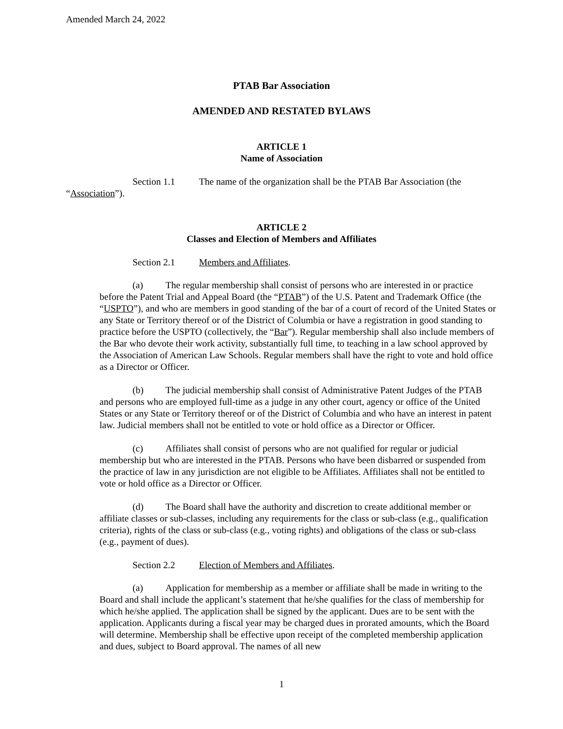Amended March 24, 2022
PTAB Bar Association
AMENDED AND RESTATED BYLAWS
ARTICLE 1
Name of Association
Section 1.1 The name of the organization shall be the PTAB Bar Association (the
“Association”).
ARTICLE 2
Classes and Election of Members and Affiliates
Section 2.1 Members and Affiliates.
(a) The regular membership shall consist of persons who are interested in or practice before the Patent Trial and Appeal Board (the “PTAB”) of the U.S. Patent and Trademark Office (the “USPTO”), and who are members in good standing of the bar of a court of record of the United States or any State or Territory thereof or of the District of Columbia or have a registration in good standing to practice before the USPTO (collectively, the “Bar”). Regular membership shall also include members of the Bar who devote their work activity, substantially full time, to teaching in a law school approved by the Association of American Law Schools. Regular members shall have the right to vote and hold office as a Director or Officer.
(b) The judicial membership shall consist of Administrative Patent Judges of the PTAB and persons who are employed full-time as a judge in any other court, agency or office of the United States or any State or Territory thereof or of the District of Columbia and who have an interest in patent law. Judicial members shall not be entitled to vote or hold office as a Director or Officer.
(c) Affiliates shall consist of persons who are not qualified for regular or judicial membership but who are interested in the PTAB. Persons who have been disbarred or suspended from the practice of law in any jurisdiction are not eligible to be Affiliates. Affiliates shall not be entitled to vote or hold office as a Director or Officer.
(d) The Board shall have the authority and discretion to create additional member or affiliate classes or sub-classes, including any requirements for the class or sub-class (e.g., qualification criteria), rights of the class or sub-class (e.g., voting rights) and obligations of the class or sub-class (e.g., payment of dues).
Section 2.2 Election of Members and Affiliates.
(a) Application for membership as a member or affiliate shall be made in writing to the Board and shall include the applicant’s statement that he/she qualifies for the class of membership for which he/she applied. The application shall be signed by the applicant. Dues are to be sent with the application. Applicants during a fiscal year may be charged dues in prorated amounts, which the Board will determine. Membership shall be effective upon receipt of the completed membership application and dues, subject to Board approval. The names of all new
1